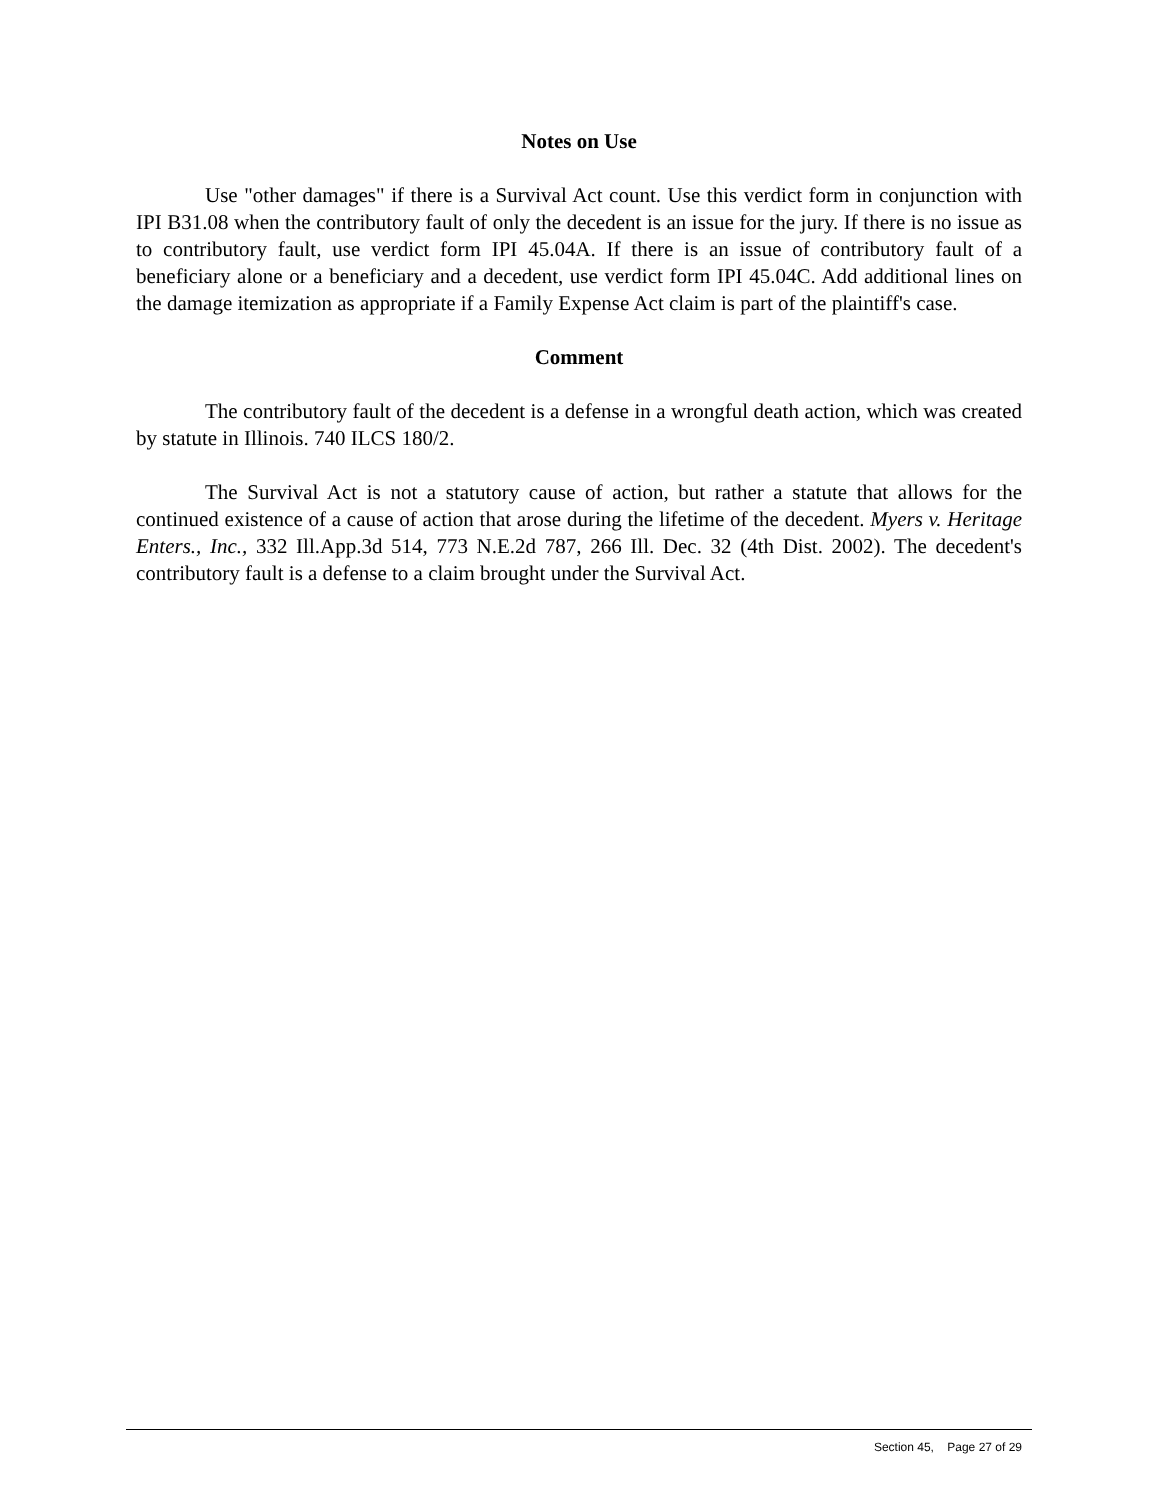Notes on Use
Use "other damages" if there is a Survival Act count. Use this verdict form in conjunction with IPI B31.08 when the contributory fault of only the decedent is an issue for the jury. If there is no issue as to contributory fault, use verdict form IPI 45.04A. If there is an issue of contributory fault of a beneficiary alone or a beneficiary and a decedent, use verdict form IPI 45.04C. Add additional lines on the damage itemization as appropriate if a Family Expense Act claim is part of the plaintiff's case.
Comment
The contributory fault of the decedent is a defense in a wrongful death action, which was created by statute in Illinois. 740 ILCS 180/2.
The Survival Act is not a statutory cause of action, but rather a statute that allows for the continued existence of a cause of action that arose during the lifetime of the decedent. Myers v. Heritage Enters., Inc., 332 Ill.App.3d 514, 773 N.E.2d 787, 266 Ill. Dec. 32 (4th Dist. 2002). The decedent's contributory fault is a defense to a claim brought under the Survival Act.
Section 45, Page 27 of 29